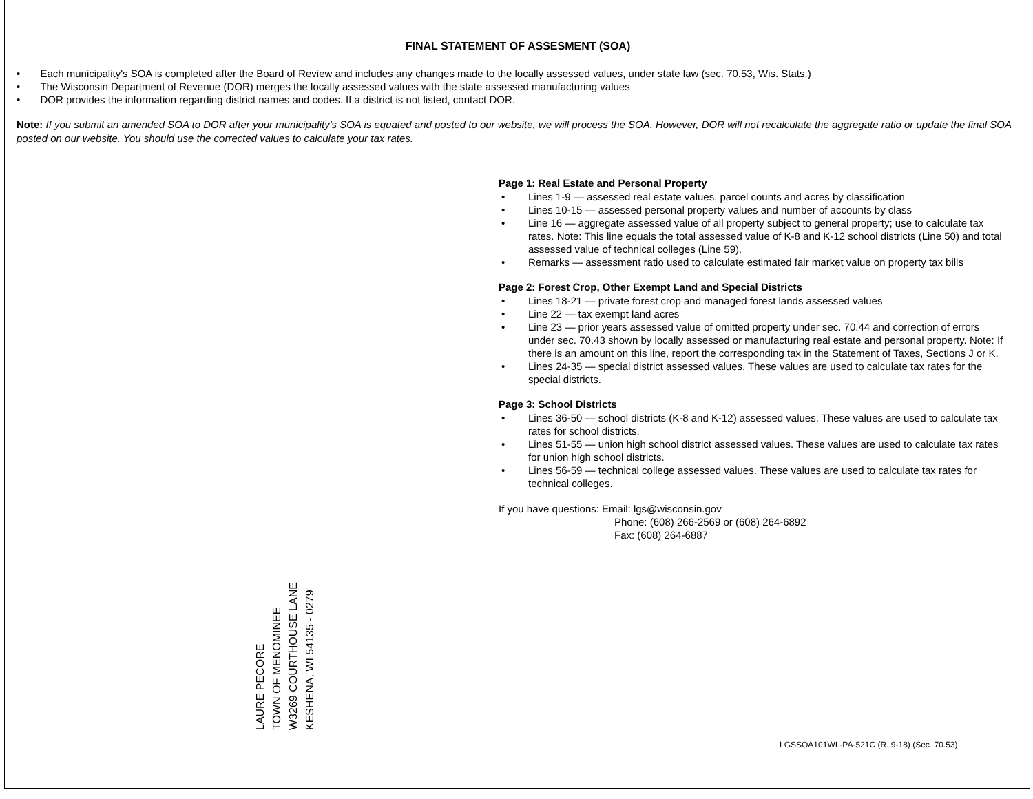FINAL STATEMENT OF ASSESMENT (SOA)
• Each municipality's SOA is completed after the Board of Review and includes any changes made to the locally assessed values, under state law (sec. 70.53, Wis. Stats.)
• The Wisconsin Department of Revenue (DOR) merges the locally assessed values with the state assessed manufacturing values
• DOR provides the information regarding district names and codes. If a district is not listed, contact DOR.
Note: If you submit an amended SOA to DOR after your municipality's SOA is equated and posted to our website, we will process the SOA. However, DOR will not recalculate the aggregate ratio or update the final SOA posted on our website. You should use the corrected values to calculate your tax rates.
Page 1: Real Estate and Personal Property
• Lines 1-9 — assessed real estate values, parcel counts and acres by classification
• Lines 10-15 — assessed personal property values and number of accounts by class
• Line 16 — aggregate assessed value of all property subject to general property; use to calculate tax rates. Note: This line equals the total assessed value of K-8 and K-12 school districts (Line 50) and total assessed value of technical colleges (Line 59).
• Remarks — assessment ratio used to calculate estimated fair market value on property tax bills
Page 2: Forest Crop, Other Exempt Land and Special Districts
• Lines 18-21 — private forest crop and managed forest lands assessed values
• Line 22 — tax exempt land acres
• Line 23 — prior years assessed value of omitted property under sec. 70.44 and correction of errors under sec. 70.43 shown by locally assessed or manufacturing real estate and personal property. Note: If there is an amount on this line, report the corresponding tax in the Statement of Taxes, Sections J or K.
• Lines 24-35 — special district assessed values. These values are used to calculate tax rates for the special districts.
Page 3: School Districts
• Lines 36-50 — school districts (K-8 and K-12) assessed values. These values are used to calculate tax rates for school districts.
• Lines 51-55 — union high school district assessed values. These values are used to calculate tax rates for union high school districts.
• Lines 56-59 — technical college assessed values. These values are used to calculate tax rates for technical colleges.
If you have questions: Email: lgs@wisconsin.gov
Phone: (608) 266-2569 or (608) 264-6892
Fax: (608) 264-6887
LAURE PECORE
TOWN OF MENOMINEE
W3269 COURTHOUSE LANE
KESHENA, WI 54135 - 0279
LGSSOA101WI -PA-521C (R. 9-18) (Sec. 70.53)